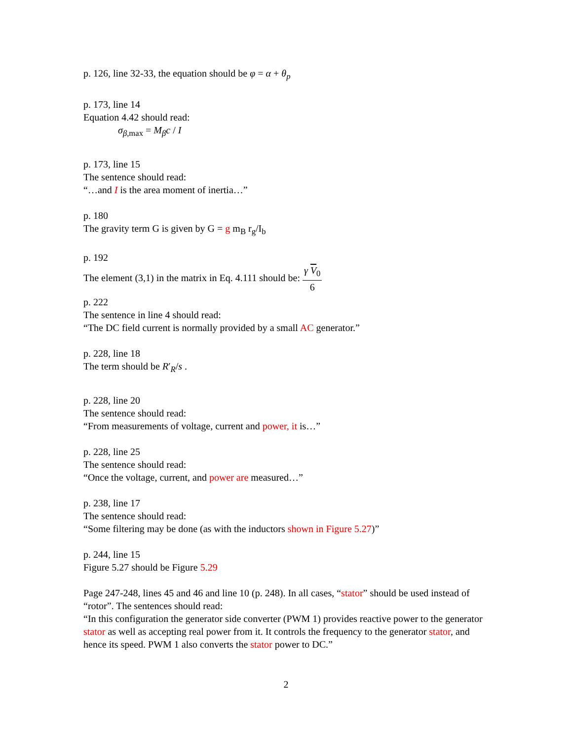p. 126, line 32-33, the equation should be φ = α + θ<sub>p</sub>
p. 173, line 14
Equation 4.42 should read:
σ<sub>β,max</sub> = M<sub>β</sub>c / I
p. 173, line 15
The sentence should read:
“…and I is the area moment of inertia…”
p. 180
The gravity term G is given by G = g m<sub>B</sub> r<sub>g</sub>/I<sub>b</sub>
p. 192
The element (3,1) in the matrix in Eq. 4.111 should be: γ V<sub>0</sub> 6
p. 222
The sentence in line 4 should read:
“The DC field current is normally provided by a small AC generator.”
p. 228, line 18
The term should be R′<sub>R</sub>/s .
p. 228, line 20
The sentence should read:
“From measurements of voltage, current and power, it is…”
p. 228, line 25
The sentence should read:
“Once the voltage, current, and power are measured…”
p. 238, line 17
The sentence should read:
“Some filtering may be done (as with the inductors shown in Figure 5.27)”
p. 244, line 15
Figure 5.27 should be Figure 5.29
Page 247-248, lines 45 and 46 and line 10 (p. 248). In all cases, “stator” should be used instead of “rotor”. The sentences should read:
“In this configuration the generator side converter (PWM 1) provides reactive power to the generator stator as well as accepting real power from it. It controls the frequency to the generator stator, and hence its speed. PWM 1 also converts the stator power to DC.”
2